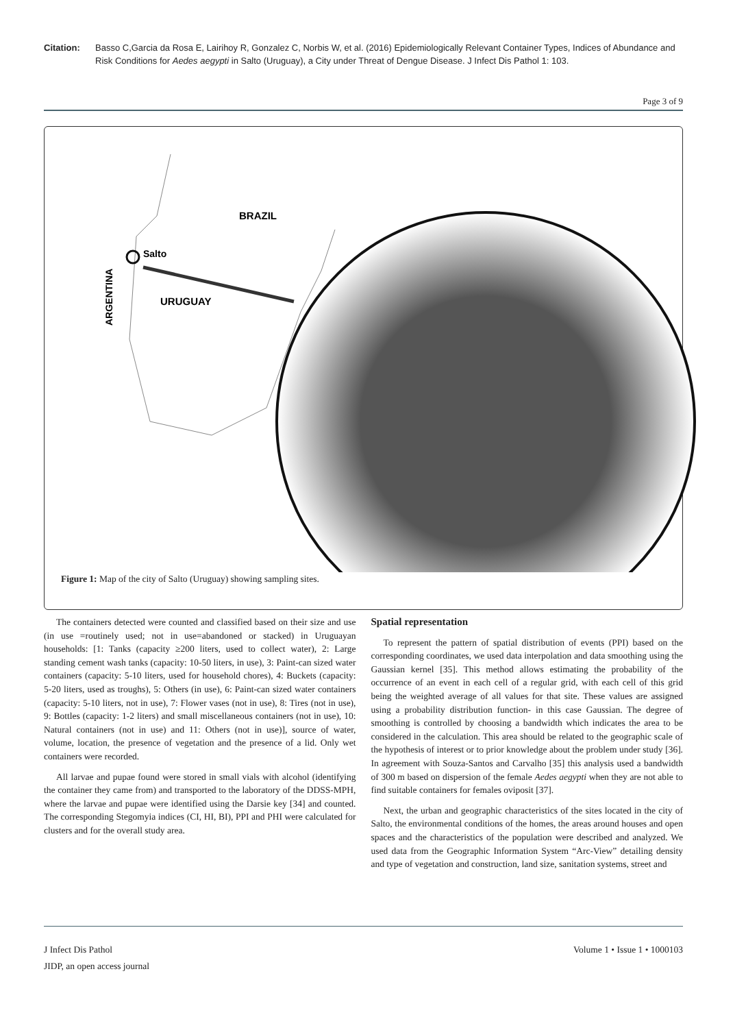Citation: Basso C,Garcia da Rosa E, Lairihoy R, Gonzalez C, Norbis W, et al. (2016) Epidemiologically Relevant Container Types, Indices of Abundance and Risk Conditions for Aedes aegypti in Salto (Uruguay), a City under Threat of Dengue Disease. J Infect Dis Pathol 1: 103.
Page 3 of 9
Salto
BRAZIL
URUGUAY
ARGENTINA
Figure 1: Map of the city of Salto (Uruguay) showing sampling sites.
The containers detected were counted and classified based on their size and use (in use =routinely used; not in use=abandoned or stacked) in Uruguayan households: [1: Tanks (capacity ≥200 liters, used to collect water), 2: Large standing cement wash tanks (capacity: 10-50 liters, in use), 3: Paint-can sized water containers (capacity: 5-10 liters, used for household chores), 4: Buckets (capacity: 5-20 liters, used as troughs), 5: Others (in use), 6: Paint-can sized water containers (capacity: 5-10 liters, not in use), 7: Flower vases (not in use), 8: Tires (not in use), 9: Bottles (capacity: 1-2 liters) and small miscellaneous containers (not in use), 10: Natural containers (not in use) and 11: Others (not in use)], source of water, volume, location, the presence of vegetation and the presence of a lid. Only wet containers were recorded.
All larvae and pupae found were stored in small vials with alcohol (identifying the container they came from) and transported to the laboratory of the DDSS-MPH, where the larvae and pupae were identified using the Darsie key [34] and counted. The corresponding Stegomyia indices (CI, HI, BI), PPI and PHI were calculated for clusters and for the overall study area.
Spatial representation
To represent the pattern of spatial distribution of events (PPI) based on the corresponding coordinates, we used data interpolation and data smoothing using the Gaussian kernel [35]. This method allows estimating the probability of the occurrence of an event in each cell of a regular grid, with each cell of this grid being the weighted average of all values for that site. These values are assigned using a probability distribution function- in this case Gaussian. The degree of smoothing is controlled by choosing a bandwidth which indicates the area to be considered in the calculation. This area should be related to the geographic scale of the hypothesis of interest or to prior knowledge about the problem under study [36]. In agreement with Souza-Santos and Carvalho [35] this analysis used a bandwidth of 300 m based on dispersion of the female Aedes aegypti when they are not able to find suitable containers for females oviposit [37].
Next, the urban and geographic characteristics of the sites located in the city of Salto, the environmental conditions of the homes, the areas around houses and open spaces and the characteristics of the population were described and analyzed. We used data from the Geographic Information System “Arc-View” detailing density and type of vegetation and construction, land size, sanitation systems, street and
J Infect Dis Pathol
JIDP, an open access journal
Volume 1 • Issue 1 • 1000103